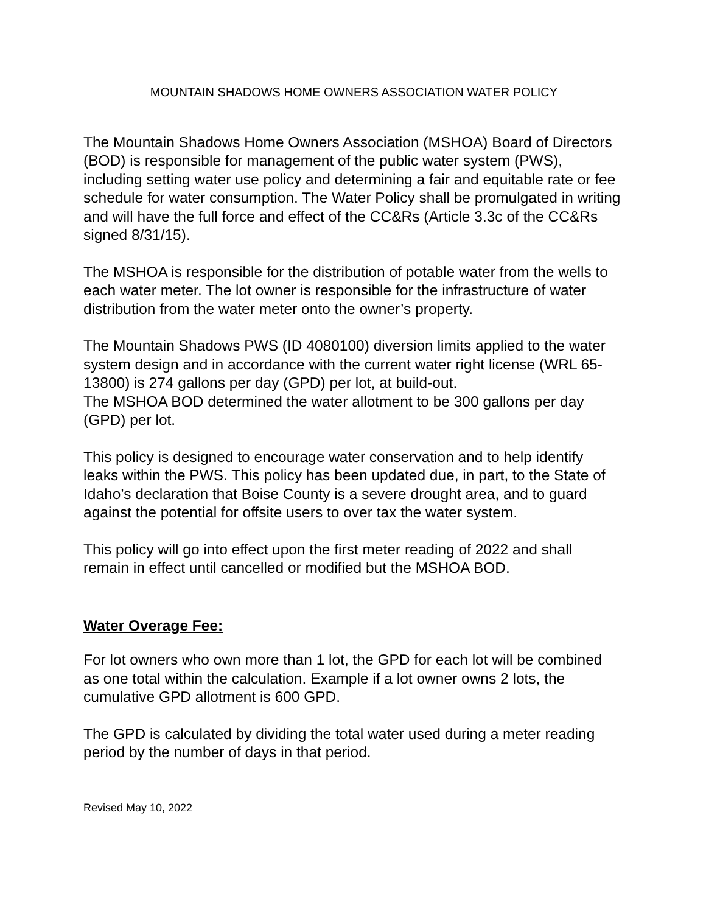MOUNTAIN SHADOWS HOME OWNERS ASSOCIATION WATER POLICY
The Mountain Shadows Home Owners Association (MSHOA) Board of Directors (BOD) is responsible for management of the public water system (PWS), including setting water use policy and determining a fair and equitable rate or fee schedule for water consumption. The Water Policy shall be promulgated in writing and will have the full force and effect of the CC&Rs (Article 3.3c of the CC&Rs signed 8/31/15).
The MSHOA is responsible for the distribution of potable water from the wells to each water meter. The lot owner is responsible for the infrastructure of water distribution from the water meter onto the owner’s property.
The Mountain Shadows PWS (ID 4080100) diversion limits applied to the water system design and in accordance with the current water right license (WRL 65-13800) is 274 gallons per day (GPD) per lot, at build-out.
The MSHOA BOD determined the water allotment to be 300 gallons per day (GPD) per lot.
This policy is designed to encourage water conservation and to help identify leaks within the PWS. This policy has been updated due, in part, to the State of Idaho’s declaration that Boise County is a severe drought area, and to guard against the potential for offsite users to over tax the water system.
This policy will go into effect upon the first meter reading of 2022 and shall remain in effect until cancelled or modified but the MSHOA BOD.
Water Overage Fee:
For lot owners who own more than 1 lot, the GPD for each lot will be combined as one total within the calculation. Example if a lot owner owns 2 lots, the cumulative GPD allotment is 600 GPD.
The GPD is calculated by dividing the total water used during a meter reading period by the number of days in that period.
Revised May 10, 2022